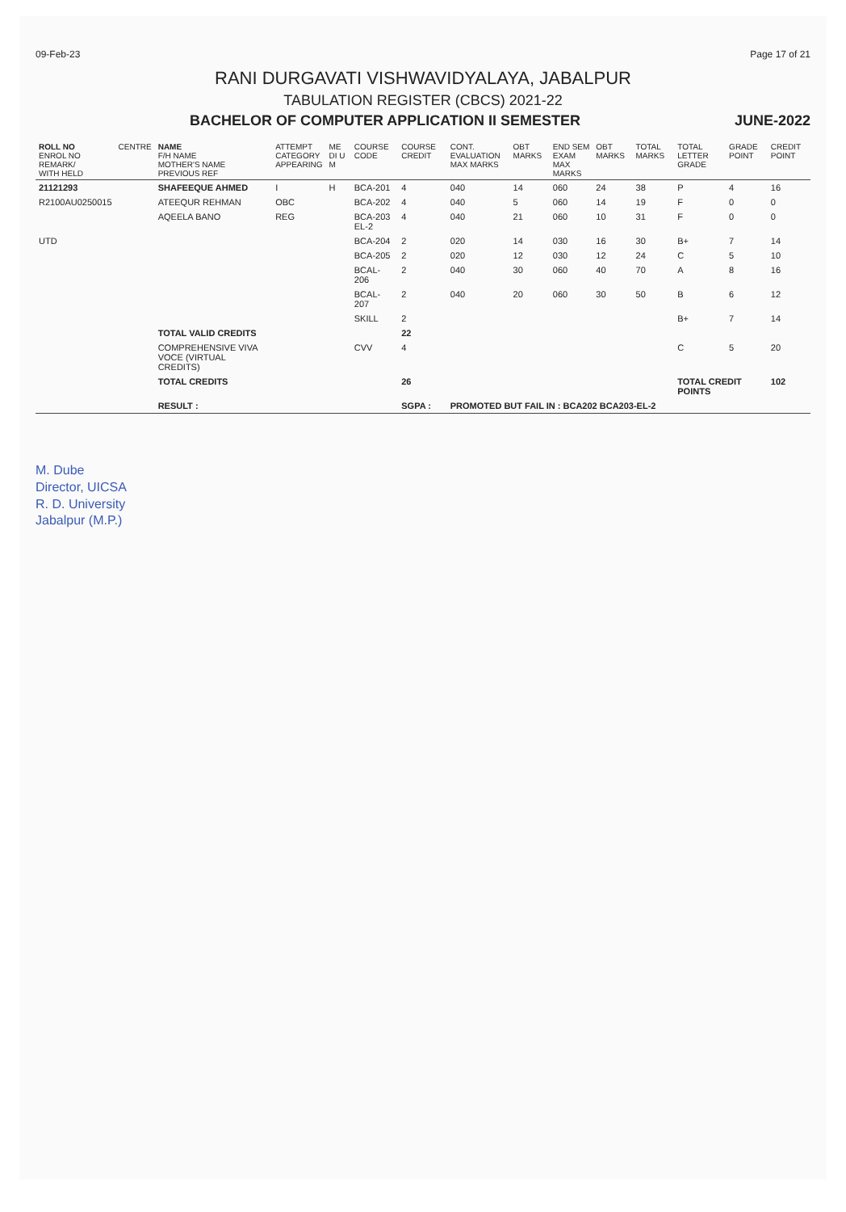09-Feb-23 Page 17 of 21
RANI DURGAVATI VISHWAVIDYALAYA, JABALPUR
TABULATION REGISTER (CBCS) 2021-22
BACHELOR OF COMPUTER APPLICATION II SEMESTER JUNE-2022
| ROLL NO ENROL NO REMARK/ WITH HELD | CENTRE | NAME F/H NAME MOTHER'S NAME PREVIOUS REF | ATTEMPT CATEGORY APPEARING | ME DI U M | COURSE CODE | COURSE CREDIT | CONT. EVALUATION MAX MARKS | OBT MARKS | END SEM EXAM MAX MARKS | OBT MARKS | TOTAL MARKS | TOTAL LETTER GRADE | GRADE POINT | CREDIT POINT |
| --- | --- | --- | --- | --- | --- | --- | --- | --- | --- | --- | --- | --- | --- | --- |
| 21121293 | | SHAFEEQUE AHMED | I | H | BCA-201 | 4 | 040 | 14 | 060 | 24 | 38 | P | 4 | 16 |
| R2100AU0250015 | | ATEEQUR REHMAN | OBC | | BCA-202 | 4 | 040 | 5 | 060 | 14 | 19 | F | 0 | 0 |
| | | AQEELA BANO | REG | | BCA-203 EL-2 | 4 | 040 | 21 | 060 | 10 | 31 | F | 0 | 0 |
| UTD | | | | | BCA-204 | 2 | 020 | 14 | 030 | 16 | 30 | B+ | 7 | 14 |
| | | | | | BCA-205 | 2 | 020 | 12 | 030 | 12 | 24 | C | 5 | 10 |
| | | | | | BCAL-206 | 2 | 040 | 30 | 060 | 40 | 70 | A | 8 | 16 |
| | | | | | BCAL-207 | 2 | 040 | 20 | 060 | 30 | 50 | B | 6 | 12 |
| | | | | | SKILL | 2 | | | | | | B+ | 7 | 14 |
| | | TOTAL VALID CREDITS | | | | 22 | | | | | | | | |
| | | COMPREHENSIVE VIVA VOCE (VIRTUAL CREDITS) | | | CVV | 4 | | | | | | C | 5 | 20 |
| | | TOTAL CREDITS | | | | 26 | | | | | | TOTAL CREDIT POINTS | | 102 |
| | | RESULT : | | | | SGPA : | PROMOTED BUT FAIL IN : BCA202 BCA203-EL-2 | | | | | | | |
M. Dube
Director, UICSA
R. D. University
Jabalpur (M.P.)